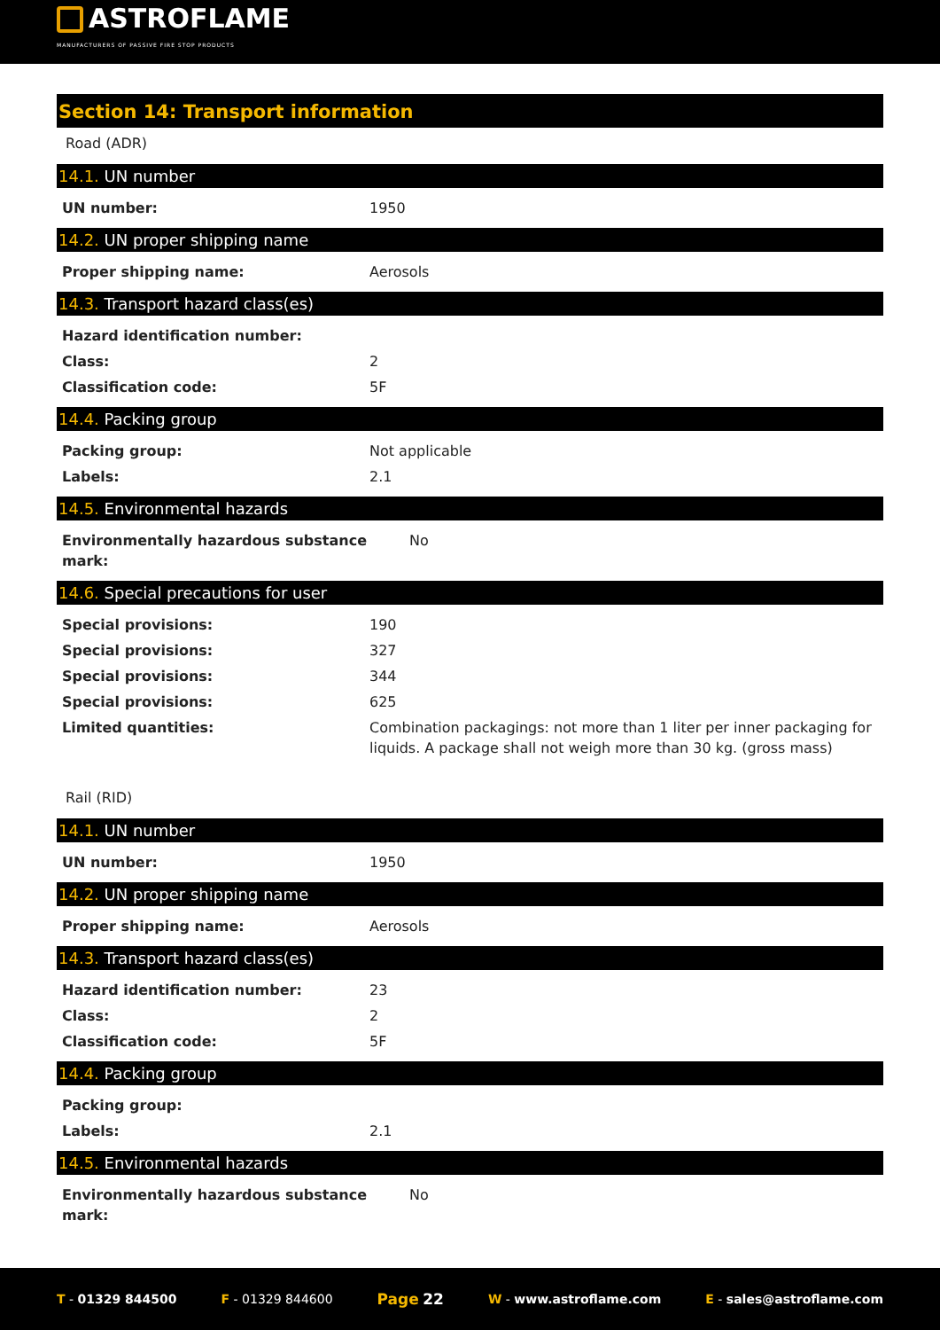ASTROFLAME
MANUFACTURERS OF PASSIVE FIRE STOP PRODUCTS
Section 14: Transport information
Road (ADR)
14.1. UN number
| UN number: | 1950 |
14.2. UN proper shipping name
| Proper shipping name: | Aerosols |
14.3. Transport hazard class(es)
| Hazard identification number: | |
| Class: | 2 |
| Classification code: | 5F |
14.4. Packing group
| Packing group: | Not applicable |
| Labels: | 2.1 |
14.5. Environmental hazards
| Environmentally hazardous substance mark: | No |
14.6. Special precautions for user
| Special provisions: | 190 |
| Special provisions: | 327 |
| Special provisions: | 344 |
| Special provisions: | 625 |
| Limited quantities: | Combination packagings: not more than 1 liter per inner packaging for liquids. A package shall not weigh more than 30 kg. (gross mass) |
Rail (RID)
14.1. UN number
| UN number: | 1950 |
14.2. UN proper shipping name
| Proper shipping name: | Aerosols |
14.3. Transport hazard class(es)
| Hazard identification number: | 23 |
| Class: | 2 |
| Classification code: | 5F |
14.4. Packing group
| Packing group: | |
| Labels: | 2.1 |
14.5. Environmental hazards
| Environmentally hazardous substance mark: | No |
T - 01329 844500 F - 01329 844600 Page 22 W - www.astroflame.com E - sales@astroflame.com